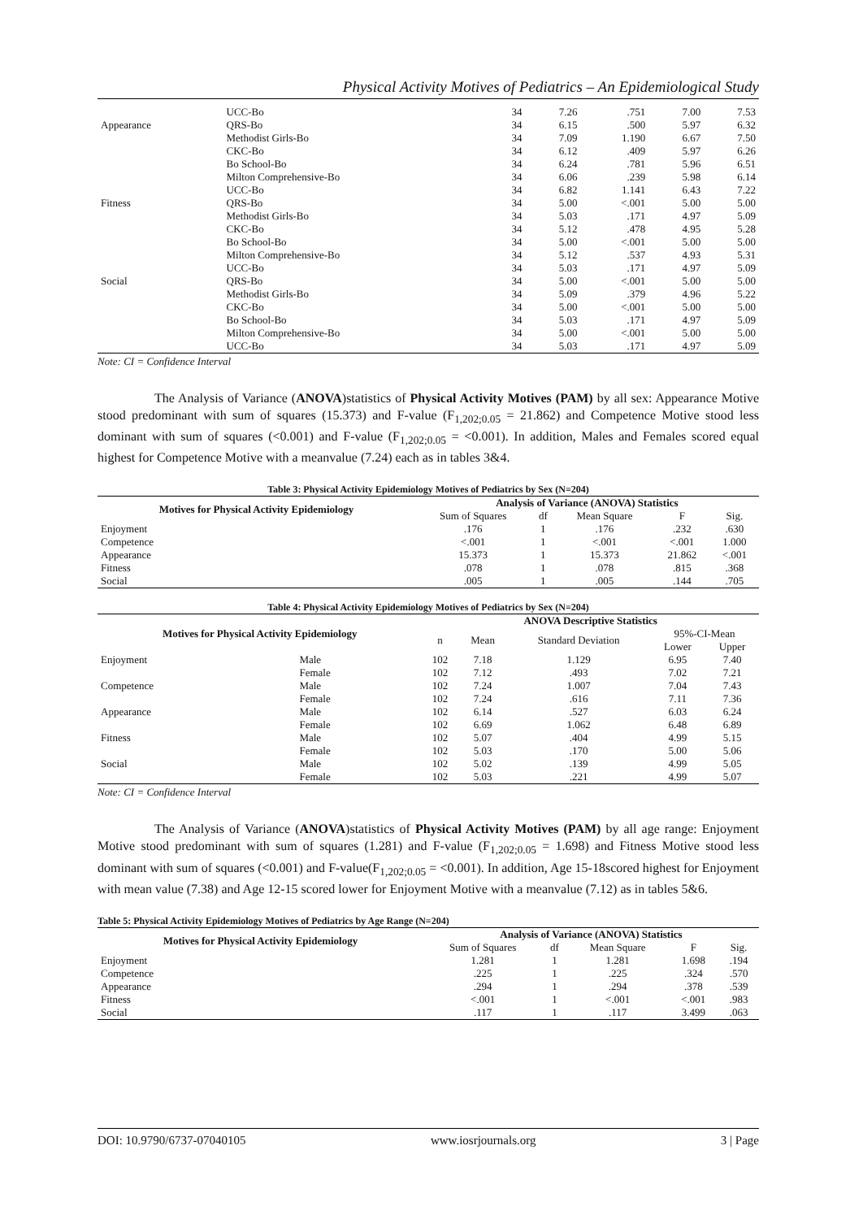Physical Activity Motives of Pediatrics – An Epidemiological Study
| | UCC-Bo | 34 | 7.26 | .751 | 7.00 | 7.53 |
| Appearance | QRS-Bo | 34 | 6.15 | .500 | 5.97 | 6.32 |
| | Methodist Girls-Bo | 34 | 7.09 | 1.190 | 6.67 | 7.50 |
| | CKC-Bo | 34 | 6.12 | .409 | 5.97 | 6.26 |
| | Bo School-Bo | 34 | 6.24 | .781 | 5.96 | 6.51 |
| | Milton Comprehensive-Bo | 34 | 6.06 | .239 | 5.98 | 6.14 |
| | UCC-Bo | 34 | 6.82 | 1.141 | 6.43 | 7.22 |
| Fitness | QRS-Bo | 34 | 5.00 | <.001 | 5.00 | 5.00 |
| | Methodist Girls-Bo | 34 | 5.03 | .171 | 4.97 | 5.09 |
| | CKC-Bo | 34 | 5.12 | .478 | 4.95 | 5.28 |
| | Bo School-Bo | 34 | 5.00 | <.001 | 5.00 | 5.00 |
| | Milton Comprehensive-Bo | 34 | 5.12 | .537 | 4.93 | 5.31 |
| | UCC-Bo | 34 | 5.03 | .171 | 4.97 | 5.09 |
| Social | QRS-Bo | 34 | 5.00 | <.001 | 5.00 | 5.00 |
| | Methodist Girls-Bo | 34 | 5.09 | .379 | 4.96 | 5.22 |
| | CKC-Bo | 34 | 5.00 | <.001 | 5.00 | 5.00 |
| | Bo School-Bo | 34 | 5.03 | .171 | 4.97 | 5.09 |
| | Milton Comprehensive-Bo | 34 | 5.00 | <.001 | 5.00 | 5.00 |
| | UCC-Bo | 34 | 5.03 | .171 | 4.97 | 5.09 |
Note: CI = Confidence Interval
The Analysis of Variance (ANOVA)statistics of Physical Activity Motives (PAM) by all sex: Appearance Motive stood predominant with sum of squares (15.373) and F-value (F<sub>1,202;0.05</sub> = 21.862) and Competence Motive stood less dominant with sum of squares (<0.001) and F-value (F<sub>1,202;0.05</sub> = <0.001). In addition, Males and Females scored equal highest for Competence Motive with a meanvalue (7.24) each as in tables 3&4.
Table 3: Physical Activity Epidemiology Motives of Pediatrics by Sex (N=204)
| Motives for Physical Activity Epidemiology | Analysis of Variance (ANOVA) Statistics | | | | |
| --- | --- | --- | --- | --- | --- |
| | Sum of Squares | df | Mean Square | F | Sig. |
| Enjoyment | .176 | 1 | .176 | .232 | .630 |
| Competence | <.001 | 1 | <.001 | <.001 | 1.000 |
| Appearance | 15.373 | 1 | 15.373 | 21.862 | <.001 |
| Fitness | .078 | 1 | .078 | .815 | .368 |
| Social | .005 | 1 | .005 | .144 | .705 |
Table 4: Physical Activity Epidemiology Motives of Pediatrics by Sex (N=204)
| Motives for Physical Activity Epidemiology | | ANOVA Descriptive Statistics | | | | |
| --- | --- | --- | --- | --- | --- | --- |
| | | n | Mean | Standard Deviation | 95%-CI-Mean | |
| | | | | | Lower | Upper |
| Enjoyment | Male | 102 | 7.18 | 1.129 | 6.95 | 7.40 |
| | Female | 102 | 7.12 | .493 | 7.02 | 7.21 |
| Competence | Male | 102 | 7.24 | 1.007 | 7.04 | 7.43 |
| | Female | 102 | 7.24 | .616 | 7.11 | 7.36 |
| Appearance | Male | 102 | 6.14 | .527 | 6.03 | 6.24 |
| | Female | 102 | 6.69 | 1.062 | 6.48 | 6.89 |
| Fitness | Male | 102 | 5.07 | .404 | 4.99 | 5.15 |
| | Female | 102 | 5.03 | .170 | 5.00 | 5.06 |
| Social | Male | 102 | 5.02 | .139 | 4.99 | 5.05 |
| | Female | 102 | 5.03 | .221 | 4.99 | 5.07 |
Note: CI = Confidence Interval
The Analysis of Variance (ANOVA)statistics of Physical Activity Motives (PAM) by all age range: Enjoyment Motive stood predominant with sum of squares (1.281) and F-value (F<sub>1,202;0.05</sub> = 1.698) and Fitness Motive stood less dominant with sum of squares (<0.001) and F-value(F<sub>1,202;0.05</sub> = <0.001). In addition, Age 15-18scored highest for Enjoyment with mean value (7.38) and Age 12-15 scored lower for Enjoyment Motive with a meanvalue (7.12) as in tables 5&6.
Table 5: Physical Activity Epidemiology Motives of Pediatrics by Age Range (N=204)
| Motives for Physical Activity Epidemiology | Analysis of Variance (ANOVA) Statistics | | | | |
| --- | --- | --- | --- | --- | --- |
| | Sum of Squares | df | Mean Square | F | Sig. |
| Enjoyment | 1.281 | 1 | 1.281 | 1.698 | .194 |
| Competence | .225 | 1 | .225 | .324 | .570 |
| Appearance | .294 | 1 | .294 | .378 | .539 |
| Fitness | <.001 | 1 | <.001 | <.001 | .983 |
| Social | .117 | 1 | .117 | 3.499 | .063 |
DOI: 10.9790/6737-07040105 www.iosrjournals.org 3 | Page